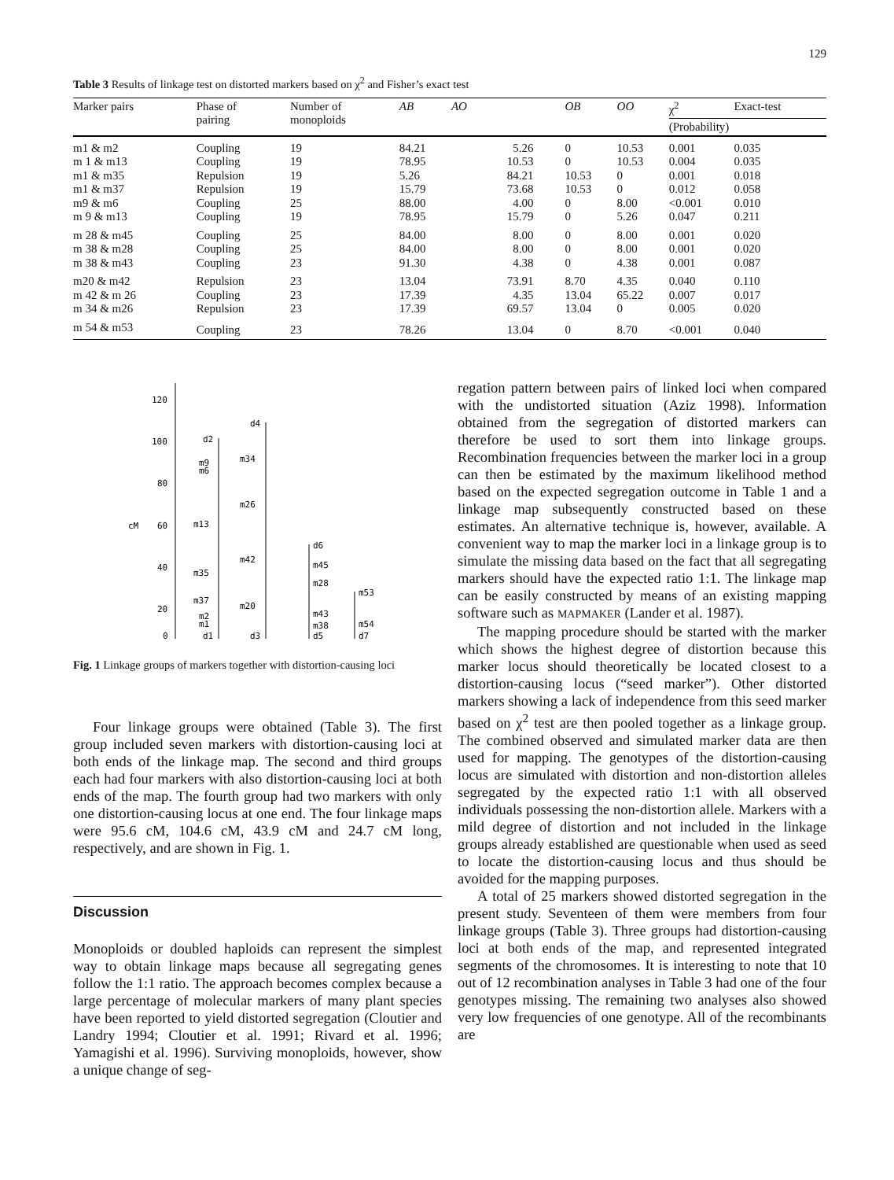129
Table 3 Results of linkage test on distorted markers based on χ<sup>2</sup> and Fisher’s exact test
| Marker pairs | Phase of pairing | Number of monoploids | AB | AO | OB | OO | χ<sup>2</sup> | Exact-test |
| --- | --- | --- | --- | --- | --- | --- | --- | --- |
| | | | | | | | (Probability) | |
| m1 & m2 | Coupling | 19 | 84.21 | 5.26 | 0 | 10.53 | 0.001 | 0.035 |
| m 1 & m13 | Coupling | 19 | 78.95 | 10.53 | 0 | 10.53 | 0.004 | 0.035 |
| m1 & m35 | Repulsion | 19 | 5.26 | 84.21 | 10.53 | 0 | 0.001 | 0.018 |
| m1 & m37 | Repulsion | 19 | 15.79 | 73.68 | 10.53 | 0 | 0.012 | 0.058 |
| m9 & m6 | Coupling | 25 | 88.00 | 4.00 | 0 | 8.00 | <0.001 | 0.010 |
| m 9 & m13 | Coupling | 19 | 78.95 | 15.79 | 0 | 5.26 | 0.047 | 0.211 |
| m 28 & m45 | Coupling | 25 | 84.00 | 8.00 | 0 | 8.00 | 0.001 | 0.020 |
| m 38 & m28 | Coupling | 25 | 84.00 | 8.00 | 0 | 8.00 | 0.001 | 0.020 |
| m 38 & m43 | Coupling | 23 | 91.30 | 4.38 | 0 | 4.38 | 0.001 | 0.087 |
| m20 & m42 | Repulsion | 23 | 13.04 | 73.91 | 8.70 | 4.35 | 0.040 | 0.110 |
| m 42 & m 26 | Coupling | 23 | 17.39 | 4.35 | 13.04 | 65.22 | 0.007 | 0.017 |
| m 34 & m26 | Repulsion | 23 | 17.39 | 69.57 | 13.04 | 0 | 0.005 | 0.020 |
| m 54 & m53 | Coupling | 23 | 78.26 | 13.04 | 0 | 8.70 | <0.001 | 0.040 |
120
100
80
cM
60
40
20
0
d2
m9
m6
m13
m35
m37
m2
m1
d1
d4
m34
m26
m42
m20
d3
d6
m45
m28
m43
m38
d5
m53
m54
d7
Fig. 1 Linkage groups of markers together with distortion-causing loci
Four linkage groups were obtained (Table 3). The first group included seven markers with distortion-causing loci at both ends of the linkage map. The second and third groups each had four markers with also distortion-causing loci at both ends of the map. The fourth group had two markers with only one distortion-causing locus at one end. The four linkage maps were 95.6 cM, 104.6 cM, 43.9 cM and 24.7 cM long, respectively, and are shown in Fig. 1.
Discussion
Monoploids or doubled haploids can represent the simplest way to obtain linkage maps because all segregating genes follow the 1:1 ratio. The approach becomes complex because a large percentage of molecular markers of many plant species have been reported to yield distorted segregation (Cloutier and Landry 1994; Cloutier et al. 1991; Rivard et al. 1996; Yamagishi et al. 1996). Surviving monoploids, however, show a unique change of seg-
regation pattern between pairs of linked loci when compared with the undistorted situation (Aziz 1998). Information obtained from the segregation of distorted markers can therefore be used to sort them into linkage groups. Recombination frequencies between the marker loci in a group can then be estimated by the maximum likelihood method based on the expected segregation outcome in Table 1 and a linkage map subsequently constructed based on these estimates. An alternative technique is, however, available. A convenient way to map the marker loci in a linkage group is to simulate the missing data based on the fact that all segregating markers should have the expected ratio 1:1. The linkage map can be easily constructed by means of an existing mapping software such as MAPMAKER (Lander et al. 1987).
The mapping procedure should be started with the marker which shows the highest degree of distortion because this marker locus should theoretically be located closest to a distortion-causing locus (“seed marker”). Other distorted markers showing a lack of independence from this seed marker based on χ<sup>2</sup> test are then pooled together as a linkage group. The combined observed and simulated marker data are then used for mapping. The genotypes of the distortion-causing locus are simulated with distortion and non-distortion alleles segregated by the expected ratio 1:1 with all observed individuals possessing the non-distortion allele. Markers with a mild degree of distortion and not included in the linkage groups already established are questionable when used as seed to locate the distortion-causing locus and thus should be avoided for the mapping purposes.
A total of 25 markers showed distorted segregation in the present study. Seventeen of them were members from four linkage groups (Table 3). Three groups had distortion-causing loci at both ends of the map, and represented integrated segments of the chromosomes. It is interesting to note that 10 out of 12 recombination analyses in Table 3 had one of the four genotypes missing. The remaining two analyses also showed very low frequencies of one genotype. All of the recombinants are